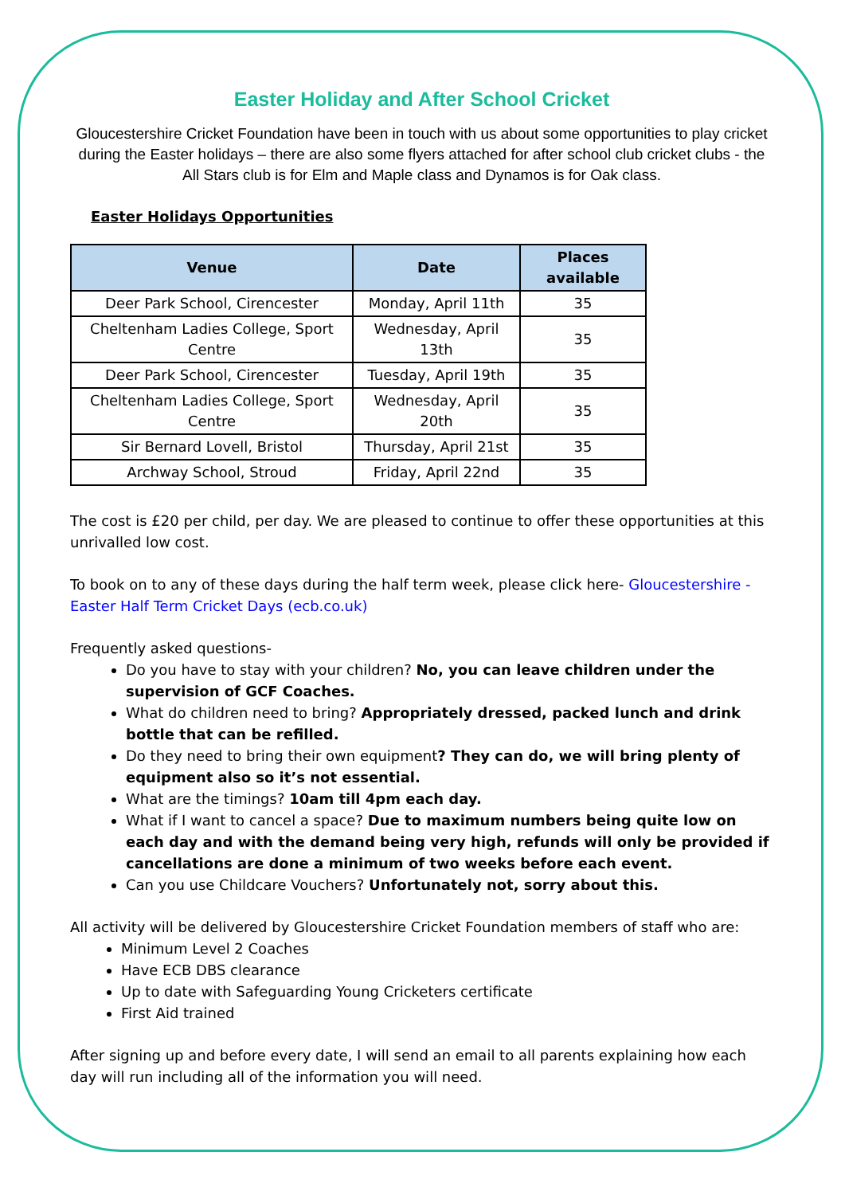Easter Holiday and After School Cricket
Gloucestershire Cricket Foundation have been in touch with us about some opportunities to play cricket during the Easter holidays – there are also some flyers attached for after school club cricket clubs - the All Stars club is for Elm and Maple class and Dynamos is for Oak class.
Easter Holidays Opportunities
| Venue | Date | Places available |
| --- | --- | --- |
| Deer Park School, Cirencester | Monday, April 11th | 35 |
| Cheltenham Ladies College, Sport Centre | Wednesday, April 13th | 35 |
| Deer Park School, Cirencester | Tuesday, April 19th | 35 |
| Cheltenham Ladies College, Sport Centre | Wednesday, April 20th | 35 |
| Sir Bernard Lovell, Bristol | Thursday, April 21st | 35 |
| Archway School, Stroud | Friday, April 22nd | 35 |
The cost is £20 per child, per day. We are pleased to continue to offer these opportunities at this unrivalled low cost.
To book on to any of these days during the half term week, please click here- Gloucestershire - Easter Half Term Cricket Days (ecb.co.uk)
Frequently asked questions-
Do you have to stay with your children? No, you can leave children under the supervision of GCF Coaches.
What do children need to bring? Appropriately dressed, packed lunch and drink bottle that can be refilled.
Do they need to bring their own equipment? They can do, we will bring plenty of equipment also so it’s not essential.
What are the timings? 10am till 4pm each day.
What if I want to cancel a space? Due to maximum numbers being quite low on each day and with the demand being very high, refunds will only be provided if cancellations are done a minimum of two weeks before each event.
Can you use Childcare Vouchers? Unfortunately not, sorry about this.
All activity will be delivered by Gloucestershire Cricket Foundation members of staff who are:
Minimum Level 2 Coaches
Have ECB DBS clearance
Up to date with Safeguarding Young Cricketers certificate
First Aid trained
After signing up and before every date, I will send an email to all parents explaining how each day will run including all of the information you will need.